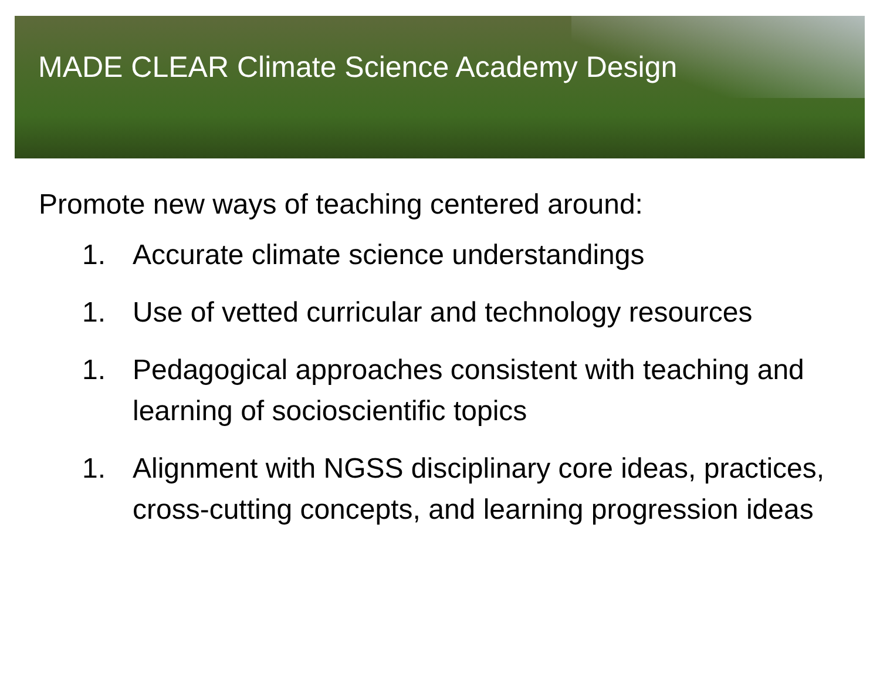MADE CLEAR Climate Science Academy Design
Promote new ways of teaching centered around:
1. Accurate climate science understandings
1. Use of vetted curricular and technology resources
1. Pedagogical approaches consistent with teaching and learning of socioscientific topics
1. Alignment with NGSS disciplinary core ideas, practices, cross-cutting concepts, and learning progression ideas